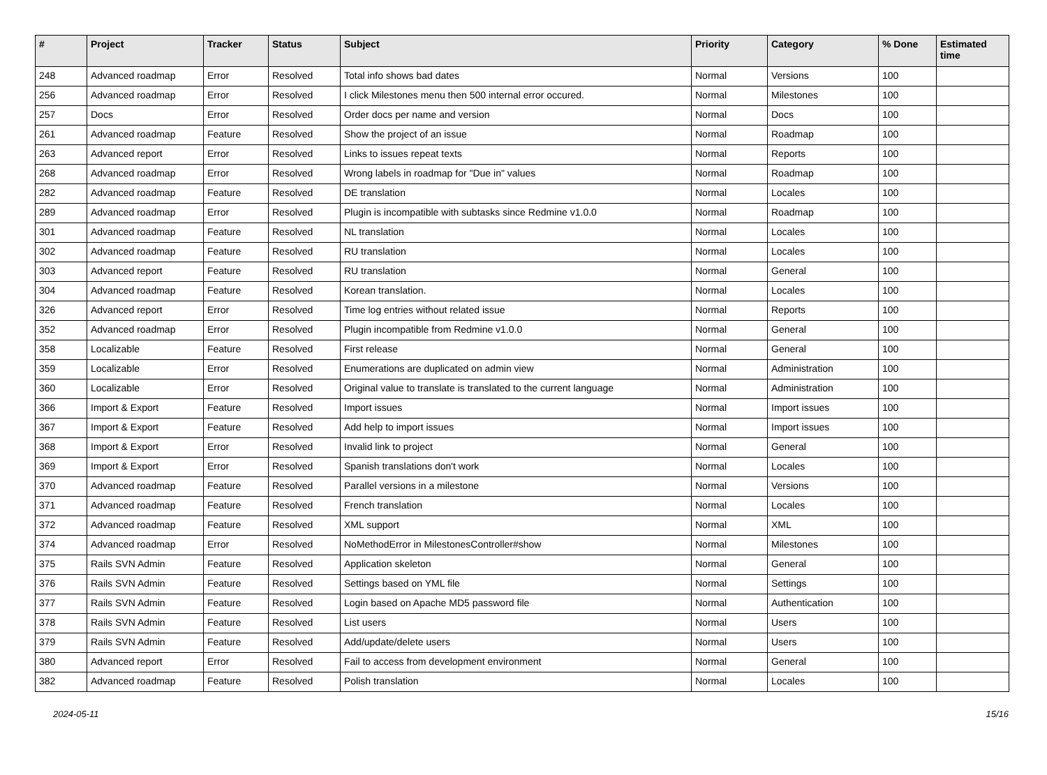| # | Project | Tracker | Status | Subject | Priority | Category | % Done | Estimated time |
| --- | --- | --- | --- | --- | --- | --- | --- | --- |
| 248 | Advanced roadmap | Error | Resolved | Total info shows bad dates | Normal | Versions | 100 | |
| 256 | Advanced roadmap | Error | Resolved | I click Milestones menu then 500 internal error occured. | Normal | Milestones | 100 | |
| 257 | Docs | Error | Resolved | Order docs per name and version | Normal | Docs | 100 | |
| 261 | Advanced roadmap | Feature | Resolved | Show the project of an issue | Normal | Roadmap | 100 | |
| 263 | Advanced report | Error | Resolved | Links to issues repeat texts | Normal | Reports | 100 | |
| 268 | Advanced roadmap | Error | Resolved | Wrong labels in roadmap for "Due in" values | Normal | Roadmap | 100 | |
| 282 | Advanced roadmap | Feature | Resolved | DE translation | Normal | Locales | 100 | |
| 289 | Advanced roadmap | Error | Resolved | Plugin is incompatible with subtasks since Redmine v1.0.0 | Normal | Roadmap | 100 | |
| 301 | Advanced roadmap | Feature | Resolved | NL translation | Normal | Locales | 100 | |
| 302 | Advanced roadmap | Feature | Resolved | RU translation | Normal | Locales | 100 | |
| 303 | Advanced report | Feature | Resolved | RU translation | Normal | General | 100 | |
| 304 | Advanced roadmap | Feature | Resolved | Korean translation. | Normal | Locales | 100 | |
| 326 | Advanced report | Error | Resolved | Time log entries without related issue | Normal | Reports | 100 | |
| 352 | Advanced roadmap | Error | Resolved | Plugin incompatible from Redmine v1.0.0 | Normal | General | 100 | |
| 358 | Localizable | Feature | Resolved | First release | Normal | General | 100 | |
| 359 | Localizable | Error | Resolved | Enumerations are duplicated on admin view | Normal | Administration | 100 | |
| 360 | Localizable | Error | Resolved | Original value to translate is translated to the current language | Normal | Administration | 100 | |
| 366 | Import & Export | Feature | Resolved | Import issues | Normal | Import issues | 100 | |
| 367 | Import & Export | Feature | Resolved | Add help to import issues | Normal | Import issues | 100 | |
| 368 | Import & Export | Error | Resolved | Invalid link to project | Normal | General | 100 | |
| 369 | Import & Export | Error | Resolved | Spanish translations don't work | Normal | Locales | 100 | |
| 370 | Advanced roadmap | Feature | Resolved | Parallel versions in a milestone | Normal | Versions | 100 | |
| 371 | Advanced roadmap | Feature | Resolved | French translation | Normal | Locales | 100 | |
| 372 | Advanced roadmap | Feature | Resolved | XML support | Normal | XML | 100 | |
| 374 | Advanced roadmap | Error | Resolved | NoMethodError in MilestonesController#show | Normal | Milestones | 100 | |
| 375 | Rails SVN Admin | Feature | Resolved | Application skeleton | Normal | General | 100 | |
| 376 | Rails SVN Admin | Feature | Resolved | Settings based on YML file | Normal | Settings | 100 | |
| 377 | Rails SVN Admin | Feature | Resolved | Login based on Apache MD5 password file | Normal | Authentication | 100 | |
| 378 | Rails SVN Admin | Feature | Resolved | List users | Normal | Users | 100 | |
| 379 | Rails SVN Admin | Feature | Resolved | Add/update/delete users | Normal | Users | 100 | |
| 380 | Advanced report | Error | Resolved | Fail to access from development environment | Normal | General | 100 | |
| 382 | Advanced roadmap | Feature | Resolved | Polish translation | Normal | Locales | 100 | |
2024-05-11 15/16